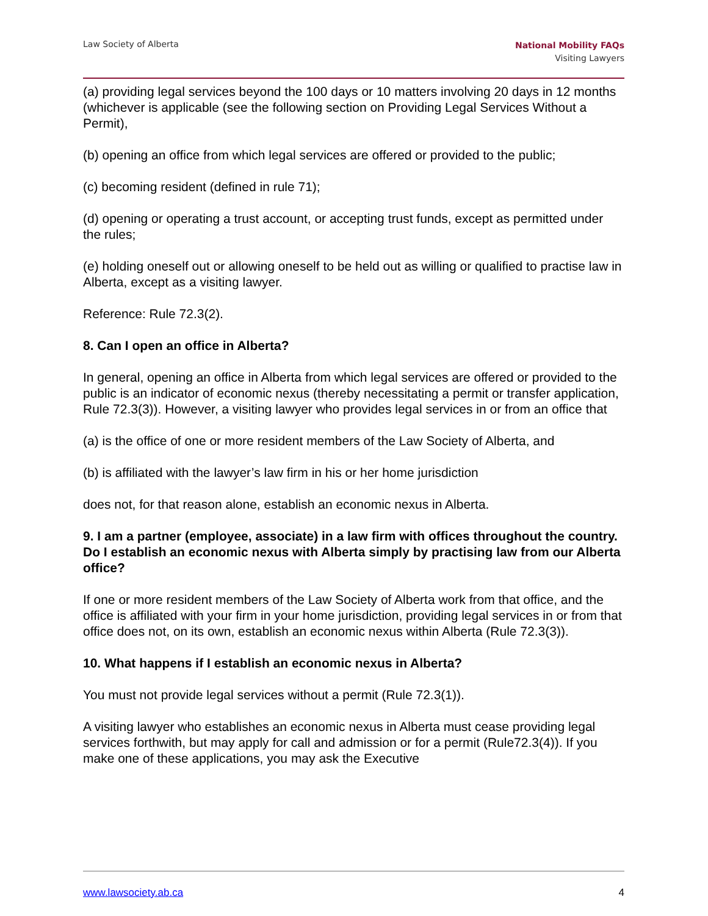Law Society of Alberta
National Mobility FAQs
Visiting Lawyers
(a) providing legal services beyond the 100 days or 10 matters involving 20 days in 12 months (whichever is applicable (see the following section on Providing Legal Services Without a Permit),
(b) opening an office from which legal services are offered or provided to the public;
(c) becoming resident (defined in rule 71);
(d) opening or operating a trust account, or accepting trust funds, except as permitted under the rules;
(e) holding oneself out or allowing oneself to be held out as willing or qualified to practise law in Alberta, except as a visiting lawyer.
Reference: Rule 72.3(2).
8. Can I open an office in Alberta?
In general, opening an office in Alberta from which legal services are offered or provided to the public is an indicator of economic nexus (thereby necessitating a permit or transfer application, Rule 72.3(3)). However, a visiting lawyer who provides legal services in or from an office that
(a) is the office of one or more resident members of the Law Society of Alberta, and
(b) is affiliated with the lawyer’s law firm in his or her home jurisdiction
does not, for that reason alone, establish an economic nexus in Alberta.
9. I am a partner (employee, associate) in a law firm with offices throughout the country. Do I establish an economic nexus with Alberta simply by practising law from our Alberta office?
If one or more resident members of the Law Society of Alberta work from that office, and the office is affiliated with your firm in your home jurisdiction, providing legal services in or from that office does not, on its own, establish an economic nexus within Alberta (Rule 72.3(3)).
10. What happens if I establish an economic nexus in Alberta?
You must not provide legal services without a permit (Rule 72.3(1)).
A visiting lawyer who establishes an economic nexus in Alberta must cease providing legal services forthwith, but may apply for call and admission or for a permit (Rule72.3(4)). If you make one of these applications, you may ask the Executive
www.lawsociety.ab.ca 4